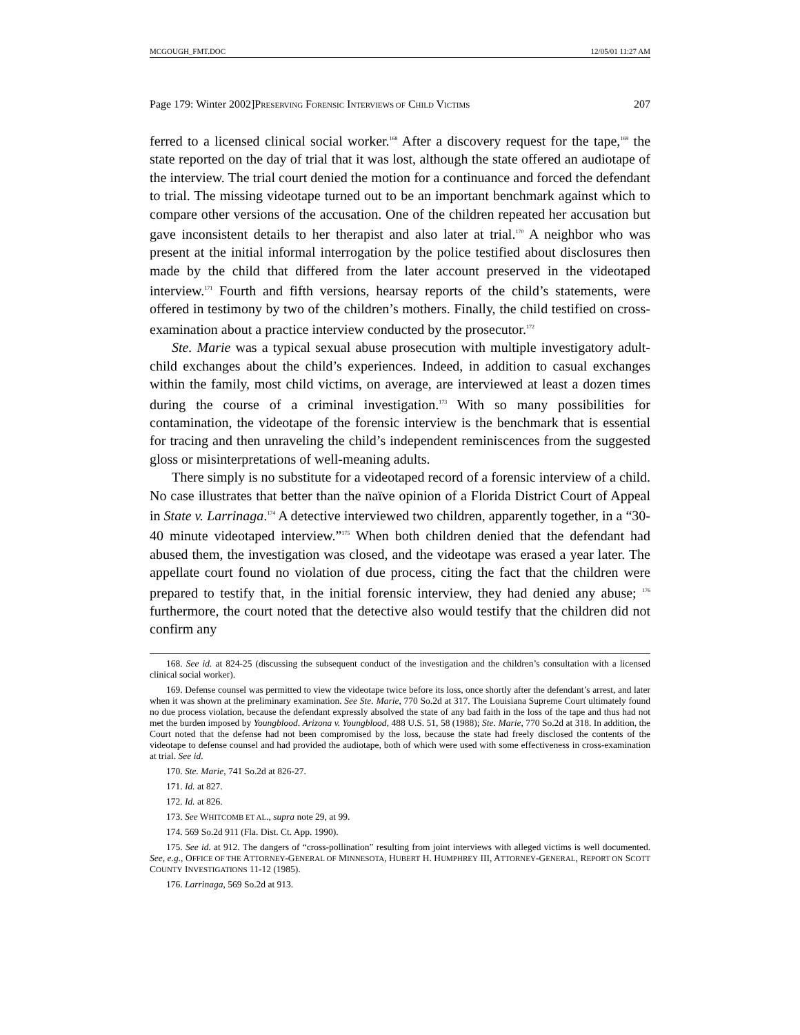MCGOUGH_FMT.DOC 12/05/01 11:27 AM
Page 179: Winter 2002]PRESERVING FORENSIC INTERVIEWS OF CHILD VICTIMS 207
ferred to a licensed clinical social worker.<sup>168</sup> After a discovery request for the tape,<sup>169</sup> the state reported on the day of trial that it was lost, although the state offered an audiotape of the interview. The trial court denied the motion for a continuance and forced the defendant to trial. The missing videotape turned out to be an important benchmark against which to compare other versions of the accusation. One of the children repeated her accusation but gave inconsistent details to her therapist and also later at trial.<sup>170</sup> A neighbor who was present at the initial informal interrogation by the police testified about disclosures then made by the child that differed from the later account preserved in the videotaped interview.<sup>171</sup> Fourth and fifth versions, hearsay reports of the child’s statements, were offered in testimony by two of the children’s mothers. Finally, the child testified on cross-examination about a practice interview conducted by the prosecutor.<sup>172</sup>
Ste. Marie was a typical sexual abuse prosecution with multiple investigatory adult-child exchanges about the child’s experiences. Indeed, in addition to casual exchanges within the family, most child victims, on average, are interviewed at least a dozen times during the course of a criminal investigation.<sup>173</sup> With so many possibilities for contamination, the videotape of the forensic interview is the benchmark that is essential for tracing and then unraveling the child’s independent reminiscences from the suggested gloss or misinterpretations of well-meaning adults.
There simply is no substitute for a videotaped record of a forensic interview of a child. No case illustrates that better than the naïve opinion of a Florida District Court of Appeal in State v. Larrinaga.<sup>174</sup> A detective interviewed two children, apparently together, in a “30-40 minute videotaped interview.”<sup>175</sup> When both children denied that the defendant had abused them, the investigation was closed, and the videotape was erased a year later. The appellate court found no violation of due process, citing the fact that the children were prepared to testify that, in the initial forensic interview, they had denied any abuse; <sup>176</sup> furthermore, the court noted that the detective also would testify that the children did not confirm any
168. See id. at 824-25 (discussing the subsequent conduct of the investigation and the children’s consultation with a licensed clinical social worker).
169. Defense counsel was permitted to view the videotape twice before its loss, once shortly after the defendant’s arrest, and later when it was shown at the preliminary examination. See Ste. Marie, 770 So.2d at 317. The Louisiana Supreme Court ultimately found no due process violation, because the defendant expressly absolved the state of any bad faith in the loss of the tape and thus had not met the burden imposed by Youngblood. Arizona v. Youngblood, 488 U.S. 51, 58 (1988); Ste. Marie, 770 So.2d at 318. In addition, the Court noted that the defense had not been compromised by the loss, because the state had freely disclosed the contents of the videotape to defense counsel and had provided the audiotape, both of which were used with some effectiveness in cross-examination at trial. See id.
170. Ste. Marie, 741 So.2d at 826-27.
171. Id. at 827.
172. Id. at 826.
173. See WHITCOMB ET AL., supra note 29, at 99.
174. 569 So.2d 911 (Fla. Dist. Ct. App. 1990).
175. See id. at 912. The dangers of “cross-pollination” resulting from joint interviews with alleged victims is well documented. See, e.g., OFFICE OF THE ATTORNEY-GENERAL OF MINNESOTA, HUBERT H. HUMPHREY III, ATTORNEY-GENERAL, REPORT ON SCOTT COUNTY INVESTIGATIONS 11-12 (1985).
176. Larrinaga, 569 So.2d at 913.